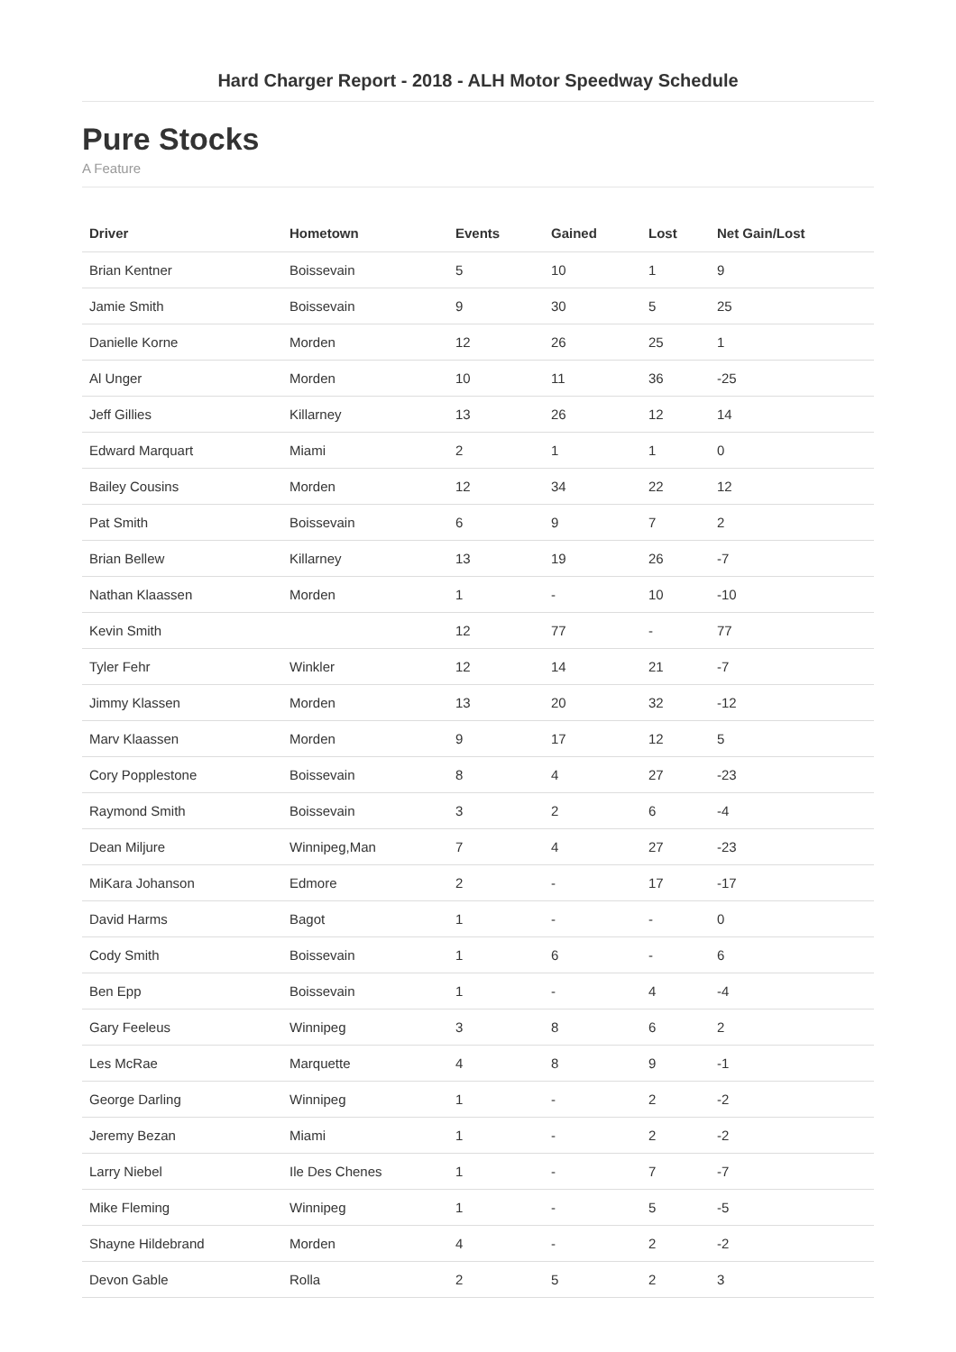Hard Charger Report - 2018 - ALH Motor Speedway Schedule
Pure Stocks
A Feature
| Driver | Hometown | Events | Gained | Lost | Net Gain/Lost |
| --- | --- | --- | --- | --- | --- |
| Brian Kentner | Boissevain | 5 | 10 | 1 | 9 |
| Jamie Smith | Boissevain | 9 | 30 | 5 | 25 |
| Danielle Korne | Morden | 12 | 26 | 25 | 1 |
| Al Unger | Morden | 10 | 11 | 36 | -25 |
| Jeff Gillies | Killarney | 13 | 26 | 12 | 14 |
| Edward Marquart | Miami | 2 | 1 | 1 | 0 |
| Bailey Cousins | Morden | 12 | 34 | 22 | 12 |
| Pat Smith | Boissevain | 6 | 9 | 7 | 2 |
| Brian Bellew | Killarney | 13 | 19 | 26 | -7 |
| Nathan Klaassen | Morden | 1 | - | 10 | -10 |
| Kevin Smith | | 12 | 77 | - | 77 |
| Tyler Fehr | Winkler | 12 | 14 | 21 | -7 |
| Jimmy Klassen | Morden | 13 | 20 | 32 | -12 |
| Marv Klaassen | Morden | 9 | 17 | 12 | 5 |
| Cory Popplestone | Boissevain | 8 | 4 | 27 | -23 |
| Raymond Smith | Boissevain | 3 | 2 | 6 | -4 |
| Dean Miljure | Winnipeg,Man | 7 | 4 | 27 | -23 |
| MiKara Johanson | Edmore | 2 | - | 17 | -17 |
| David Harms | Bagot | 1 | - | - | 0 |
| Cody Smith | Boissevain | 1 | 6 | - | 6 |
| Ben Epp | Boissevain | 1 | - | 4 | -4 |
| Gary Feeleus | Winnipeg | 3 | 8 | 6 | 2 |
| Les McRae | Marquette | 4 | 8 | 9 | -1 |
| George Darling | Winnipeg | 1 | - | 2 | -2 |
| Jeremy Bezan | Miami | 1 | - | 2 | -2 |
| Larry Niebel | Ile Des Chenes | 1 | - | 7 | -7 |
| Mike Fleming | Winnipeg | 1 | - | 5 | -5 |
| Shayne Hildebrand | Morden | 4 | - | 2 | -2 |
| Devon Gable | Rolla | 2 | 5 | 2 | 3 |